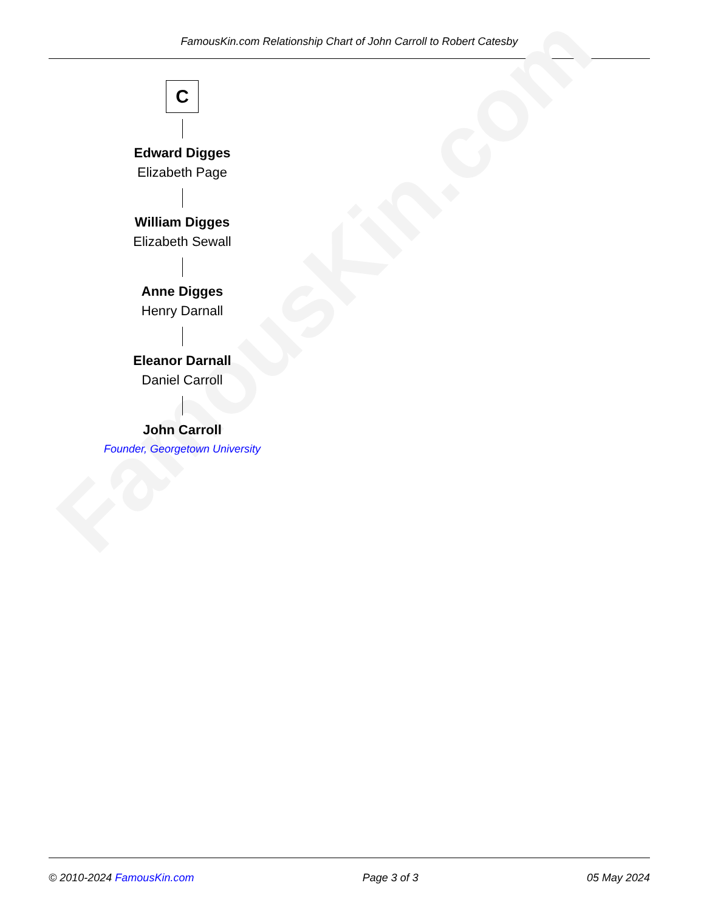FamousKin.com Relationship Chart of John Carroll to Robert Catesby
FamousKin.com
C
Edward Digges
Elizabeth Page
William Digges
Elizabeth Sewall
Anne Digges
Henry Darnall
Eleanor Darnall
Daniel Carroll
John Carroll
Founder, Georgetown University
© 2010-2024 FamousKin.com Page 3 of 3 05 May 2024